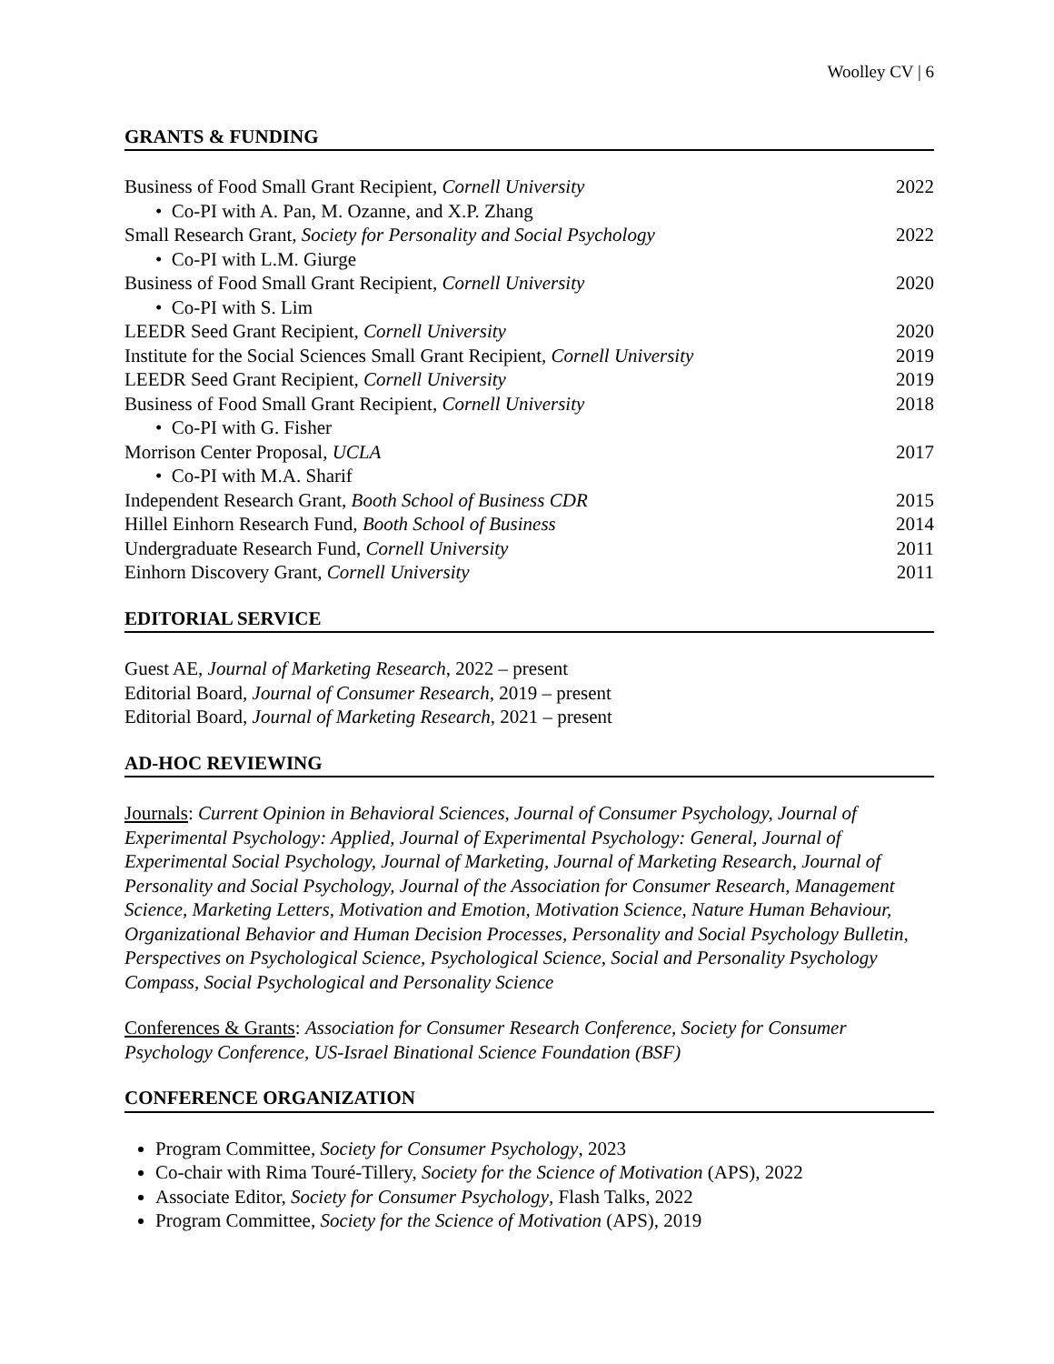Woolley CV | 6
GRANTS & FUNDING
Business of Food Small Grant Recipient, Cornell University 2022
• Co-PI with A. Pan, M. Ozanne, and X.P. Zhang
Small Research Grant, Society for Personality and Social Psychology 2022
• Co-PI with L.M. Giurge
Business of Food Small Grant Recipient, Cornell University 2020
• Co-PI with S. Lim
LEEDR Seed Grant Recipient, Cornell University 2020
Institute for the Social Sciences Small Grant Recipient, Cornell University 2019
LEEDR Seed Grant Recipient, Cornell University 2019
Business of Food Small Grant Recipient, Cornell University 2018
• Co-PI with G. Fisher
Morrison Center Proposal, UCLA 2017
• Co-PI with M.A. Sharif
Independent Research Grant, Booth School of Business CDR 2015
Hillel Einhorn Research Fund, Booth School of Business 2014
Undergraduate Research Fund, Cornell University 2011
Einhorn Discovery Grant, Cornell University 2011
EDITORIAL SERVICE
Guest AE, Journal of Marketing Research, 2022 – present
Editorial Board, Journal of Consumer Research, 2019 – present
Editorial Board, Journal of Marketing Research, 2021 – present
AD-HOC REVIEWING
Journals: Current Opinion in Behavioral Sciences, Journal of Consumer Psychology, Journal of Experimental Psychology: Applied, Journal of Experimental Psychology: General, Journal of Experimental Social Psychology, Journal of Marketing, Journal of Marketing Research, Journal of Personality and Social Psychology, Journal of the Association for Consumer Research, Management Science, Marketing Letters, Motivation and Emotion, Motivation Science, Nature Human Behaviour, Organizational Behavior and Human Decision Processes, Personality and Social Psychology Bulletin, Perspectives on Psychological Science, Psychological Science, Social and Personality Psychology Compass, Social Psychological and Personality Science
Conferences & Grants: Association for Consumer Research Conference, Society for Consumer Psychology Conference, US-Israel Binational Science Foundation (BSF)
CONFERENCE ORGANIZATION
Program Committee, Society for Consumer Psychology, 2023
Co-chair with Rima Touré-Tillery, Society for the Science of Motivation (APS), 2022
Associate Editor, Society for Consumer Psychology, Flash Talks, 2022
Program Committee, Society for the Science of Motivation (APS), 2019